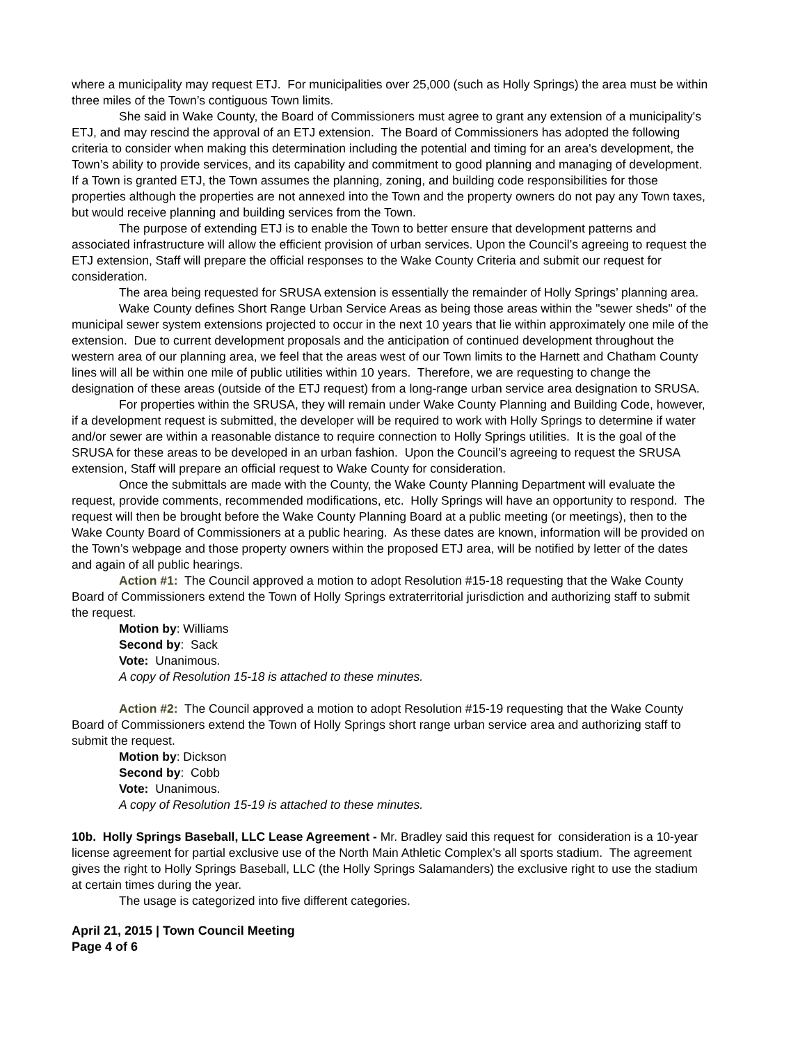where a municipality may request ETJ. For municipalities over 25,000 (such as Holly Springs) the area must be within three miles of the Town’s contiguous Town limits.
She said in Wake County, the Board of Commissioners must agree to grant any extension of a municipality's ETJ, and may rescind the approval of an ETJ extension. The Board of Commissioners has adopted the following criteria to consider when making this determination including the potential and timing for an area's development, the Town’s ability to provide services, and its capability and commitment to good planning and managing of development. If a Town is granted ETJ, the Town assumes the planning, zoning, and building code responsibilities for those properties although the properties are not annexed into the Town and the property owners do not pay any Town taxes, but would receive planning and building services from the Town.
The purpose of extending ETJ is to enable the Town to better ensure that development patterns and associated infrastructure will allow the efficient provision of urban services. Upon the Council’s agreeing to request the ETJ extension, Staff will prepare the official responses to the Wake County Criteria and submit our request for consideration.
The area being requested for SRUSA extension is essentially the remainder of Holly Springs’ planning area.
Wake County defines Short Range Urban Service Areas as being those areas within the "sewer sheds" of the municipal sewer system extensions projected to occur in the next 10 years that lie within approximately one mile of the extension. Due to current development proposals and the anticipation of continued development throughout the western area of our planning area, we feel that the areas west of our Town limits to the Harnett and Chatham County lines will all be within one mile of public utilities within 10 years. Therefore, we are requesting to change the designation of these areas (outside of the ETJ request) from a long-range urban service area designation to SRUSA.
For properties within the SRUSA, they will remain under Wake County Planning and Building Code, however, if a development request is submitted, the developer will be required to work with Holly Springs to determine if water and/or sewer are within a reasonable distance to require connection to Holly Springs utilities. It is the goal of the SRUSA for these areas to be developed in an urban fashion. Upon the Council’s agreeing to request the SRUSA extension, Staff will prepare an official request to Wake County for consideration.
Once the submittals are made with the County, the Wake County Planning Department will evaluate the request, provide comments, recommended modifications, etc. Holly Springs will have an opportunity to respond. The request will then be brought before the Wake County Planning Board at a public meeting (or meetings), then to the Wake County Board of Commissioners at a public hearing. As these dates are known, information will be provided on the Town’s webpage and those property owners within the proposed ETJ area, will be notified by letter of the dates and again of all public hearings.
Action #1: The Council approved a motion to adopt Resolution #15-18 requesting that the Wake County Board of Commissioners extend the Town of Holly Springs extraterritorial jurisdiction and authorizing staff to submit the request.
Motion by: Williams
Second by: Sack
Vote: Unanimous.
A copy of Resolution 15-18 is attached to these minutes.
Action #2: The Council approved a motion to adopt Resolution #15-19 requesting that the Wake County Board of Commissioners extend the Town of Holly Springs short range urban service area and authorizing staff to submit the request.
Motion by: Dickson
Second by: Cobb
Vote: Unanimous.
A copy of Resolution 15-19 is attached to these minutes.
10b. Holly Springs Baseball, LLC Lease Agreement - Mr. Bradley said this request for consideration is a 10-year license agreement for partial exclusive use of the North Main Athletic Complex’s all sports stadium. The agreement gives the right to Holly Springs Baseball, LLC (the Holly Springs Salamanders) the exclusive right to use the stadium at certain times during the year.
The usage is categorized into five different categories.
April 21, 2015 | Town Council Meeting
Page 4 of 6